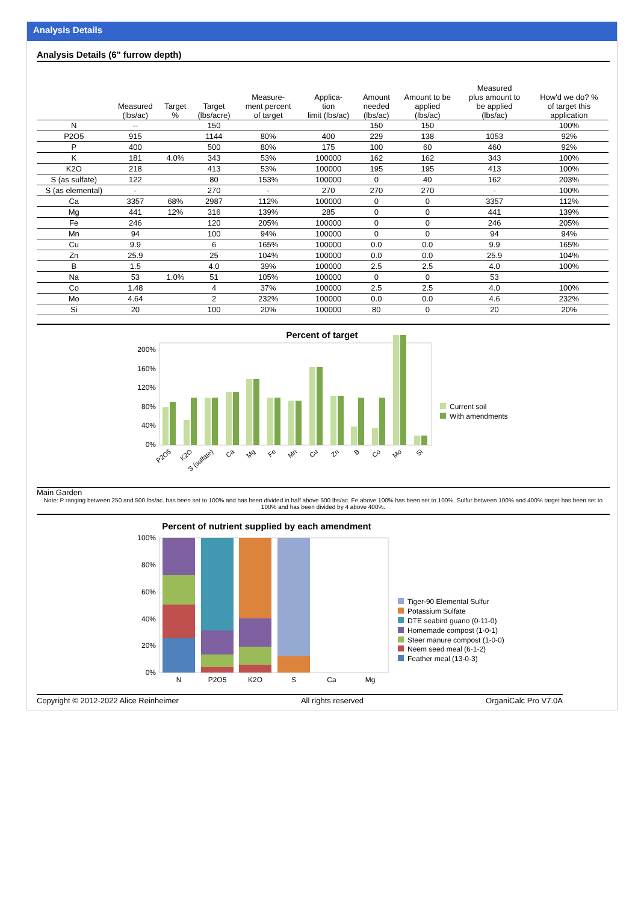Analysis Details
Analysis Details (6" furrow depth)
| | Measured (lbs/ac) | Target % | Target (lbs/acre) | Measure- ment percent of target | Applica- tion limit (lbs/ac) | Amount needed (lbs/ac) | Amount to be applied (lbs/ac) | Measured plus amount to be applied (lbs/ac) | How'd we do? % of target this application |
| --- | --- | --- | --- | --- | --- | --- | --- | --- | --- |
| N | -- | | 150 | | | 150 | 150 | | 100% |
| P2O5 | 915 | | 1144 | 80% | 400 | 229 | 138 | 1053 | 92% |
| P | 400 | | 500 | 80% | 175 | 100 | 60 | 460 | 92% |
| K | 181 | 4.0% | 343 | 53% | 100000 | 162 | 162 | 343 | 100% |
| K2O | 218 | | 413 | 53% | 100000 | 195 | 195 | 413 | 100% |
| S (as sulfate) | 122 | | 80 | 153% | 100000 | 0 | 40 | 162 | 203% |
| S (as elemental) | - | | 270 | - | 270 | 270 | 270 | - | 100% |
| Ca | 3357 | 68% | 2987 | 112% | 100000 | 0 | 0 | 3357 | 112% |
| Mg | 441 | 12% | 316 | 139% | 285 | 0 | 0 | 441 | 139% |
| Fe | 246 | | 120 | 205% | 100000 | 0 | 0 | 246 | 205% |
| Mn | 94 | | 100 | 94% | 100000 | 0 | 0 | 94 | 94% |
| Cu | 9.9 | | 6 | 165% | 100000 | 0.0 | 0.0 | 9.9 | 165% |
| Zn | 25.9 | | 25 | 104% | 100000 | 0.0 | 0.0 | 25.9 | 104% |
| B | 1.5 | | 4.0 | 39% | 100000 | 2.5 | 2.5 | 4.0 | 100% |
| Na | 53 | 1.0% | 51 | 105% | 100000 | 0 | 0 | 53 | |
| Co | 1.48 | | 4 | 37% | 100000 | 2.5 | 2.5 | 4.0 | 100% |
| Mo | 4.64 | | 2 | 232% | 100000 | 0.0 | 0.0 | 4.6 | 232% |
| Si | 20 | | 100 | 20% | 100000 | 80 | 0 | 20 | 20% |
Percent of target
200%
160%
120%
80%
40%
0%
Current soil
With amendments
P2O5
K2O
S (sulfate)
Ca
Mg
Fe
Mn
Cu
Zn
B
Co
Mo
Si
Main Garden
Note: P ranging between 250 and 500 lbs/ac. has been set to 100% and has been divided in half above 500 lbs/ac. Fe above 100% has been set to 100%. Sulfur between 100% and 400% target has been set to 100% and has been divided by 4 above 400%.
Percent of nutrient supplied by each amendment
100%
80%
60%
40%
20%
0%
N
P2O5
K2O
S
Ca
Mg
Tiger-90 Elemental Sulfur
Potassium Sulfate
DTE seabird guano (0-11-0)
Homemade compost (1-0-1)
Steer manure compost (1-0-0)
Neem seed meal (6-1-2)
Feather meal (13-0-3)
Copyright © 2012-2022 Alice Reinheimer All rights reserved OrganiCalc Pro V7.0A